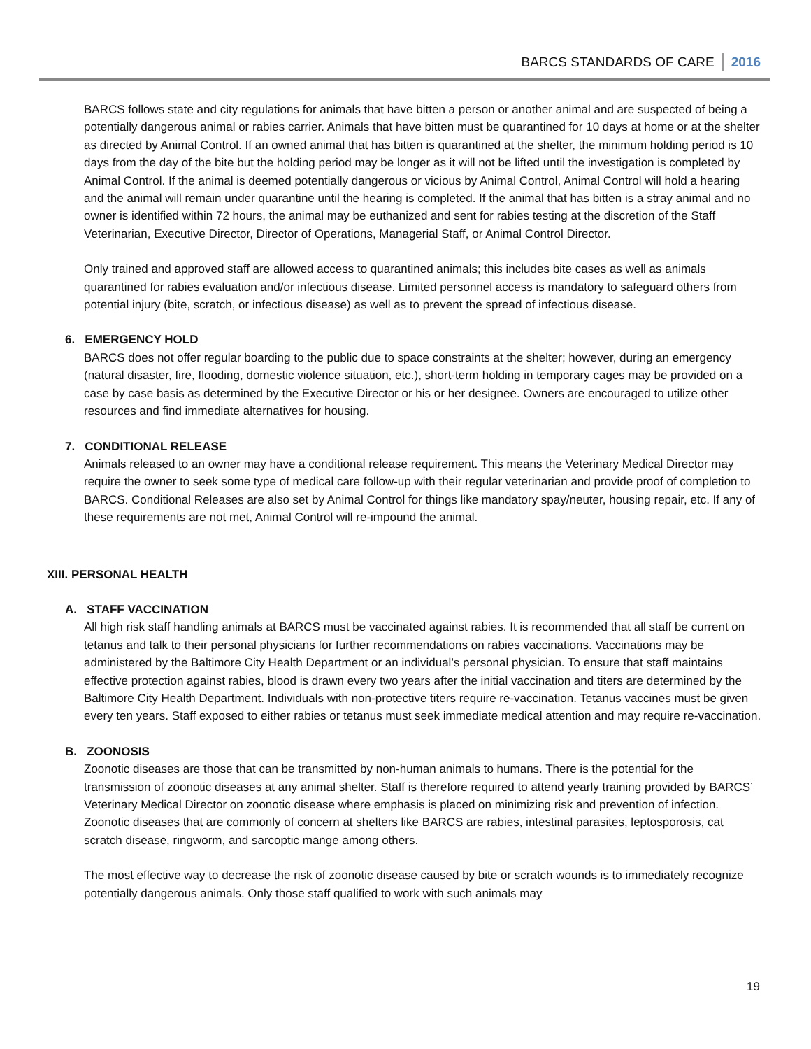BARCS STANDARDS OF CARE 2016
BARCS follows state and city regulations for animals that have bitten a person or another animal and are suspected of being a potentially dangerous animal or rabies carrier. Animals that have bitten must be quarantined for 10 days at home or at the shelter as directed by Animal Control. If an owned animal that has bitten is quarantined at the shelter, the minimum holding period is 10 days from the day of the bite but the holding period may be longer as it will not be lifted until the investigation is completed by Animal Control. If the animal is deemed potentially dangerous or vicious by Animal Control, Animal Control will hold a hearing and the animal will remain under quarantine until the hearing is completed. If the animal that has bitten is a stray animal and no owner is identified within 72 hours, the animal may be euthanized and sent for rabies testing at the discretion of the Staff Veterinarian, Executive Director, Director of Operations, Managerial Staff, or Animal Control Director.
Only trained and approved staff are allowed access to quarantined animals; this includes bite cases as well as animals quarantined for rabies evaluation and/or infectious disease. Limited personnel access is mandatory to safeguard others from potential injury (bite, scratch, or infectious disease) as well as to prevent the spread of infectious disease.
6. EMERGENCY HOLD
BARCS does not offer regular boarding to the public due to space constraints at the shelter; however, during an emergency (natural disaster, fire, flooding, domestic violence situation, etc.), short-term holding in temporary cages may be provided on a case by case basis as determined by the Executive Director or his or her designee. Owners are encouraged to utilize other resources and find immediate alternatives for housing.
7. CONDITIONAL RELEASE
Animals released to an owner may have a conditional release requirement. This means the Veterinary Medical Director may require the owner to seek some type of medical care follow-up with their regular veterinarian and provide proof of completion to BARCS. Conditional Releases are also set by Animal Control for things like mandatory spay/neuter, housing repair, etc. If any of these requirements are not met, Animal Control will re-impound the animal.
XIII. PERSONAL HEALTH
A. STAFF VACCINATION
All high risk staff handling animals at BARCS must be vaccinated against rabies. It is recommended that all staff be current on tetanus and talk to their personal physicians for further recommendations on rabies vaccinations. Vaccinations may be administered by the Baltimore City Health Department or an individual’s personal physician. To ensure that staff maintains effective protection against rabies, blood is drawn every two years after the initial vaccination and titers are determined by the Baltimore City Health Department. Individuals with non-protective titers require re-vaccination. Tetanus vaccines must be given every ten years. Staff exposed to either rabies or tetanus must seek immediate medical attention and may require re-vaccination.
B. ZOONOSIS
Zoonotic diseases are those that can be transmitted by non-human animals to humans. There is the potential for the transmission of zoonotic diseases at any animal shelter. Staff is therefore required to attend yearly training provided by BARCS’ Veterinary Medical Director on zoonotic disease where emphasis is placed on minimizing risk and prevention of infection. Zoonotic diseases that are commonly of concern at shelters like BARCS are rabies, intestinal parasites, leptosporosis, cat scratch disease, ringworm, and sarcoptic mange among others.
The most effective way to decrease the risk of zoonotic disease caused by bite or scratch wounds is to immediately recognize potentially dangerous animals. Only those staff qualified to work with such animals may
19